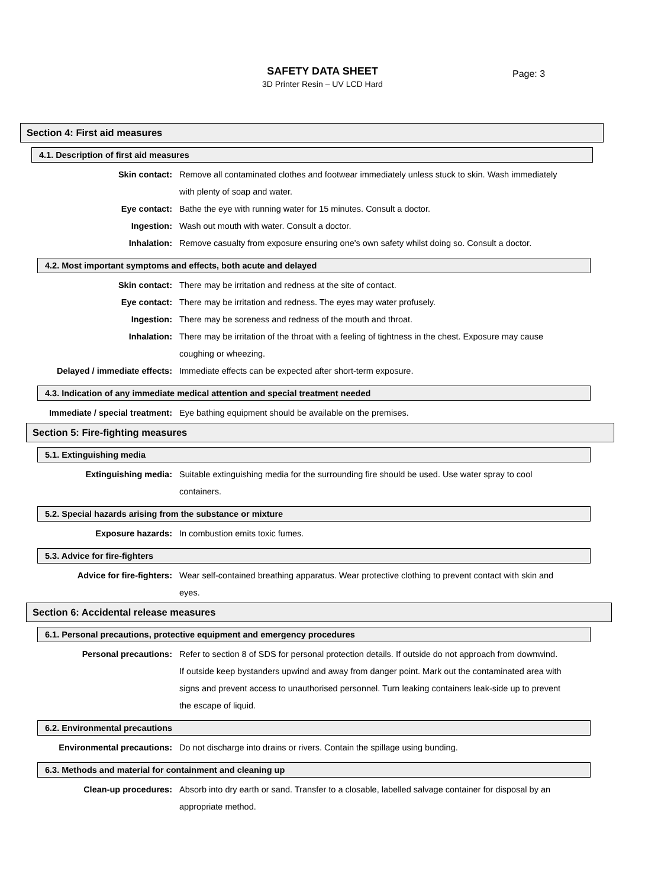SAFETY DATA SHEET
3D Printer Resin – UV LCD Hard
Page: 3
Section 4: First aid measures
4.1. Description of first aid measures
Skin contact: Remove all contaminated clothes and footwear immediately unless stuck to skin. Wash immediately with plenty of soap and water.
Eye contact: Bathe the eye with running water for 15 minutes. Consult a doctor.
Ingestion: Wash out mouth with water. Consult a doctor.
Inhalation: Remove casualty from exposure ensuring one's own safety whilst doing so. Consult a doctor.
4.2. Most important symptoms and effects, both acute and delayed
Skin contact: There may be irritation and redness at the site of contact.
Eye contact: There may be irritation and redness. The eyes may water profusely.
Ingestion: There may be soreness and redness of the mouth and throat.
Inhalation: There may be irritation of the throat with a feeling of tightness in the chest. Exposure may cause coughing or wheezing.
Delayed / immediate effects: Immediate effects can be expected after short-term exposure.
4.3. Indication of any immediate medical attention and special treatment needed
Immediate / special treatment: Eye bathing equipment should be available on the premises.
Section 5: Fire-fighting measures
5.1. Extinguishing media
Extinguishing media: Suitable extinguishing media for the surrounding fire should be used. Use water spray to cool containers.
5.2. Special hazards arising from the substance or mixture
Exposure hazards: In combustion emits toxic fumes.
5.3. Advice for fire-fighters
Advice for fire-fighters: Wear self-contained breathing apparatus. Wear protective clothing to prevent contact with skin and eyes.
Section 6: Accidental release measures
6.1. Personal precautions, protective equipment and emergency procedures
Personal precautions: Refer to section 8 of SDS for personal protection details. If outside do not approach from downwind. If outside keep bystanders upwind and away from danger point. Mark out the contaminated area with signs and prevent access to unauthorised personnel. Turn leaking containers leak-side up to prevent the escape of liquid.
6.2. Environmental precautions
Environmental precautions: Do not discharge into drains or rivers. Contain the spillage using bunding.
6.3. Methods and material for containment and cleaning up
Clean-up procedures: Absorb into dry earth or sand. Transfer to a closable, labelled salvage container for disposal by an appropriate method.